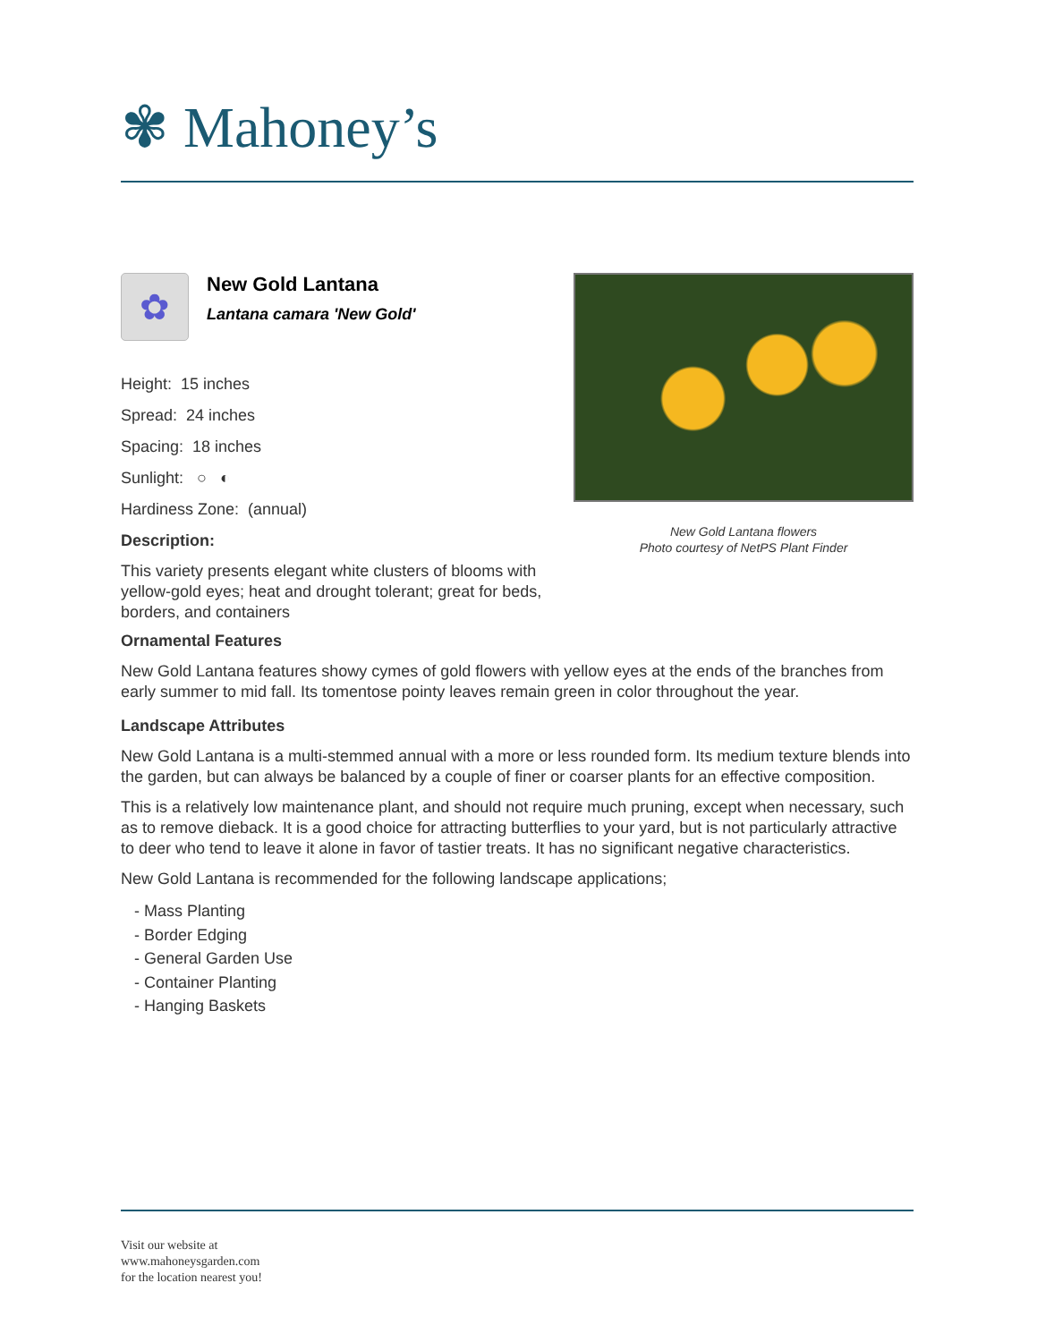✾ Mahoney’s
✿
New Gold Lantana
Lantana camara 'New Gold'
Height: 15 inches
Spread: 24 inches
Spacing: 18 inches
Sunlight: ○ ◐
Hardiness Zone: (annual)
Description:
This variety presents elegant white clusters of blooms with yellow-gold eyes; heat and drought tolerant; great for beds, borders, and containers
New Gold Lantana flowers
Photo courtesy of NetPS Plant Finder
Ornamental Features
New Gold Lantana features showy cymes of gold flowers with yellow eyes at the ends of the branches from early summer to mid fall. Its tomentose pointy leaves remain green in color throughout the year.
Landscape Attributes
New Gold Lantana is a multi-stemmed annual with a more or less rounded form. Its medium texture blends into the garden, but can always be balanced by a couple of finer or coarser plants for an effective composition.
This is a relatively low maintenance plant, and should not require much pruning, except when necessary, such as to remove dieback. It is a good choice for attracting butterflies to your yard, but is not particularly attractive to deer who tend to leave it alone in favor of tastier treats. It has no significant negative characteristics.
New Gold Lantana is recommended for the following landscape applications;
- Mass Planting
- Border Edging
- General Garden Use
- Container Planting
- Hanging Baskets
Visit our website at
www.mahoneysgarden.com
for the location nearest you!